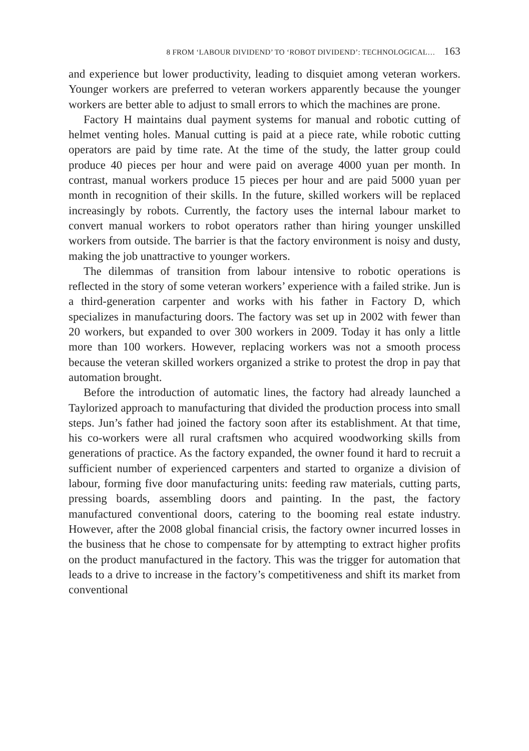8 FROM ‘LABOUR DIVIDEND’ TO ‘ROBOT DIVIDEND’: TECHNOLOGICAL… 163
and experience but lower productivity, leading to disquiet among veteran workers. Younger workers are preferred to veteran workers apparently because the younger workers are better able to adjust to small errors to which the machines are prone.
Factory H maintains dual payment systems for manual and robotic cutting of helmet venting holes. Manual cutting is paid at a piece rate, while robotic cutting operators are paid by time rate. At the time of the study, the latter group could produce 40 pieces per hour and were paid on average 4000 yuan per month. In contrast, manual workers produce 15 pieces per hour and are paid 5000 yuan per month in recognition of their skills. In the future, skilled workers will be replaced increasingly by robots. Currently, the factory uses the internal labour market to convert manual workers to robot operators rather than hiring younger unskilled workers from outside. The barrier is that the factory environment is noisy and dusty, making the job unattractive to younger workers.
The dilemmas of transition from labour intensive to robotic operations is reflected in the story of some veteran workers’ experience with a failed strike. Jun is a third-generation carpenter and works with his father in Factory D, which specializes in manufacturing doors. The factory was set up in 2002 with fewer than 20 workers, but expanded to over 300 workers in 2009. Today it has only a little more than 100 workers. However, replacing workers was not a smooth process because the veteran skilled workers organized a strike to protest the drop in pay that automation brought.
Before the introduction of automatic lines, the factory had already launched a Taylorized approach to manufacturing that divided the production process into small steps. Jun’s father had joined the factory soon after its establishment. At that time, his co-workers were all rural craftsmen who acquired woodworking skills from generations of practice. As the factory expanded, the owner found it hard to recruit a sufficient number of experienced carpenters and started to organize a division of labour, forming five door manufacturing units: feeding raw materials, cutting parts, pressing boards, assembling doors and painting. In the past, the factory manufactured conventional doors, catering to the booming real estate industry. However, after the 2008 global financial crisis, the factory owner incurred losses in the business that he chose to compensate for by attempting to extract higher profits on the product manufactured in the factory. This was the trigger for automation that leads to a drive to increase in the factory’s competitiveness and shift its market from conventional